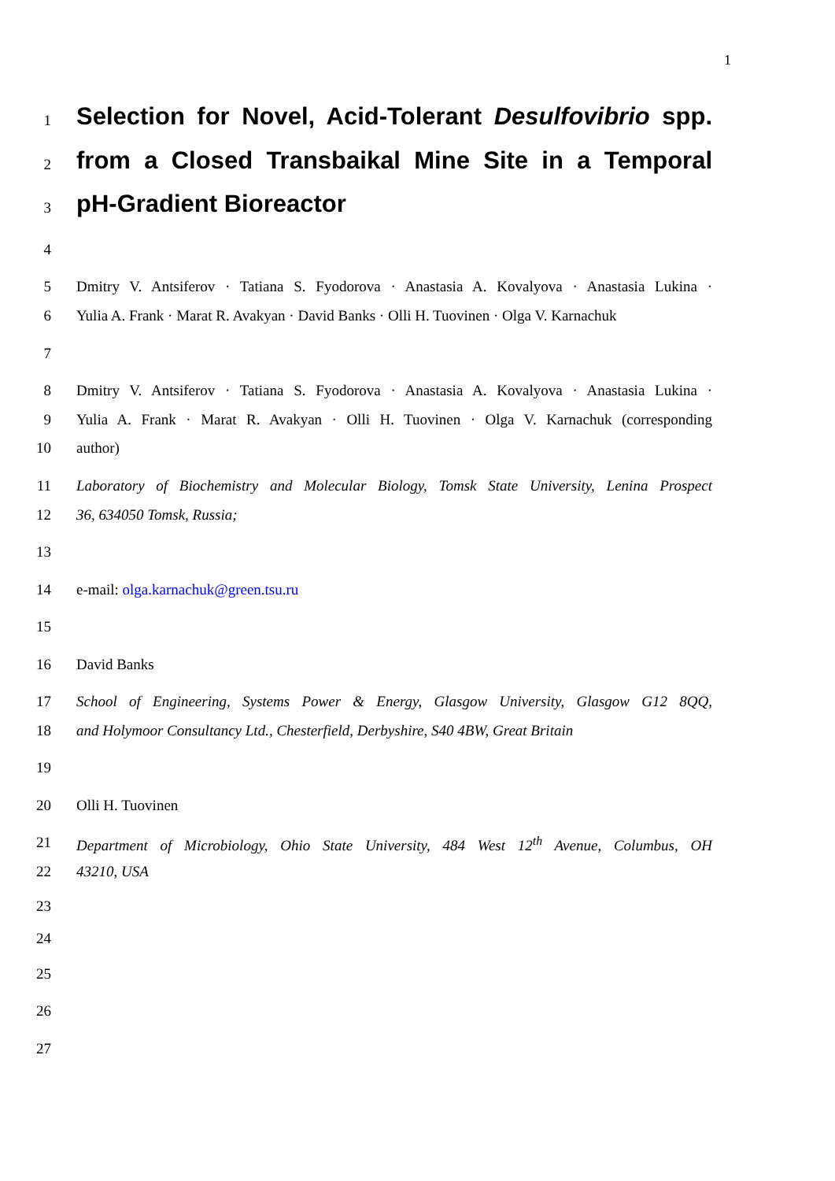1
1 Selection for Novel, Acid-Tolerant Desulfovibrio spp.
2 from a Closed Transbaikal Mine Site in a Temporal
3 pH-Gradient Bioreactor
4
5 Dmitry V. Antsiferov · Tatiana S. Fyodorova · Anastasia A. Kovalyova · Anastasia Lukina ·
6 Yulia A. Frank · Marat R. Avakyan · David Banks · Olli H. Tuovinen · Olga V. Karnachuk
7
8 Dmitry V. Antsiferov · Tatiana S. Fyodorova · Anastasia A. Kovalyova · Anastasia Lukina ·
9 Yulia A. Frank · Marat R. Avakyan · Olli H. Tuovinen · Olga V. Karnachuk (corresponding
10 author)
11 Laboratory of Biochemistry and Molecular Biology, Tomsk State University, Lenina Prospect
12 36, 634050 Tomsk, Russia;
13
14 e-mail: olga.karnachuk@green.tsu.ru
15
16 David Banks
17 School of Engineering, Systems Power & Energy, Glasgow University, Glasgow G12 8QQ,
18 and Holymoor Consultancy Ltd., Chesterfield, Derbyshire, S40 4BW, Great Britain
19
20 Olli H. Tuovinen
21 Department of Microbiology, Ohio State University, 484 West 12<sup>th</sup> Avenue, Columbus, OH
22 43210, USA
23
24
25
26
27